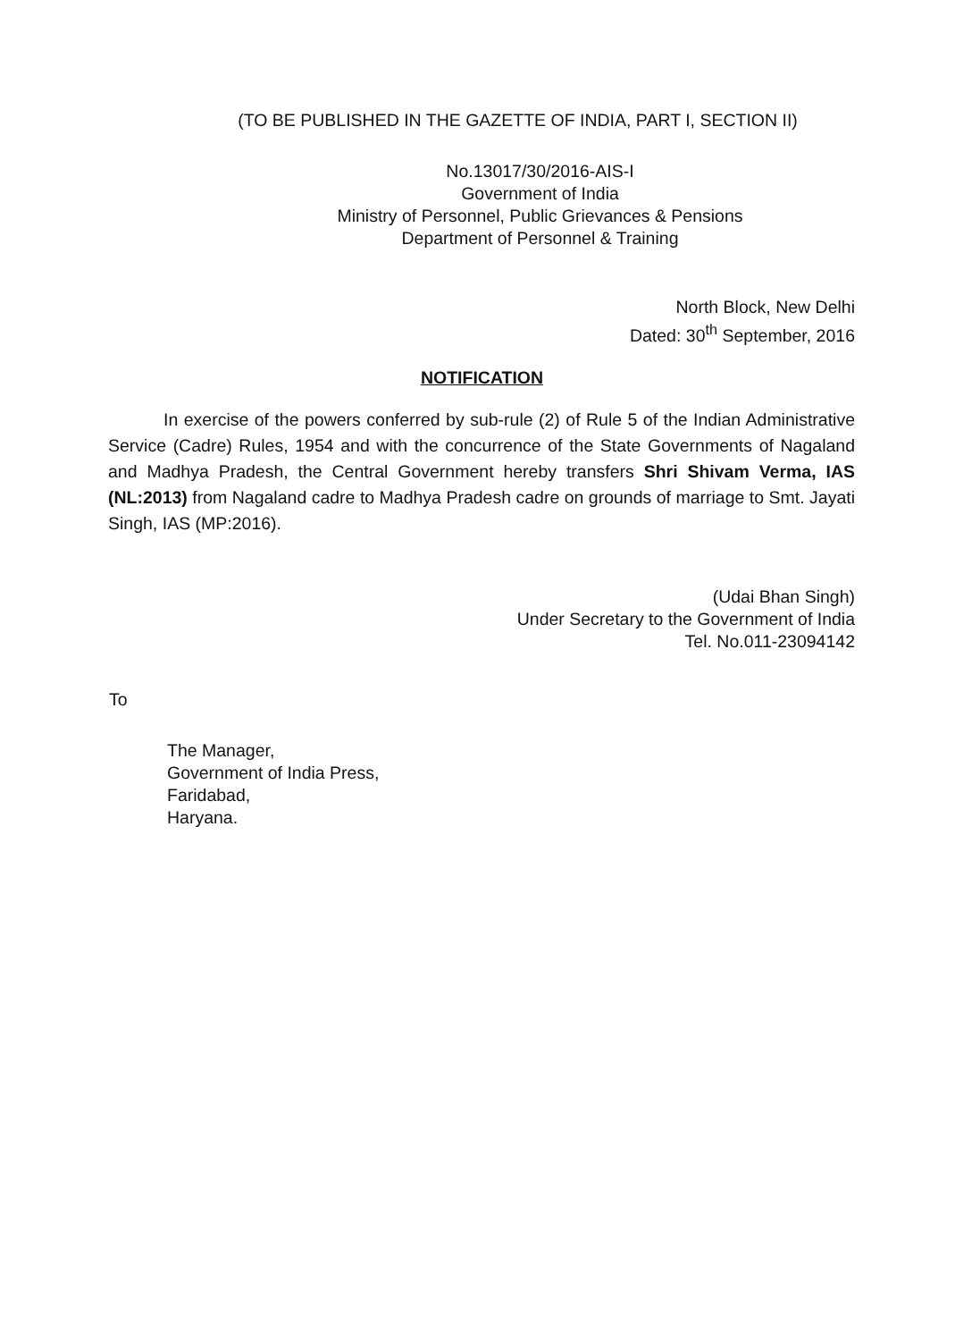(TO BE PUBLISHED IN THE GAZETTE OF INDIA, PART I, SECTION II)
No.13017/30/2016-AIS-I
Government of India
Ministry of Personnel, Public Grievances & Pensions
Department of Personnel & Training
North Block, New Delhi
Dated: 30<sup>th</sup> September, 2016
NOTIFICATION
In exercise of the powers conferred by sub-rule (2) of Rule 5 of the Indian Administrative Service (Cadre) Rules, 1954 and with the concurrence of the State Governments of Nagaland and Madhya Pradesh, the Central Government hereby transfers Shri Shivam Verma, IAS (NL:2013) from Nagaland cadre to Madhya Pradesh cadre on grounds of marriage to Smt. Jayati Singh, IAS (MP:2016).
(Udai Bhan Singh)
Under Secretary to the Government of India
Tel. No.011-23094142
To
The Manager,
Government of India Press,
Faridabad,
Haryana.